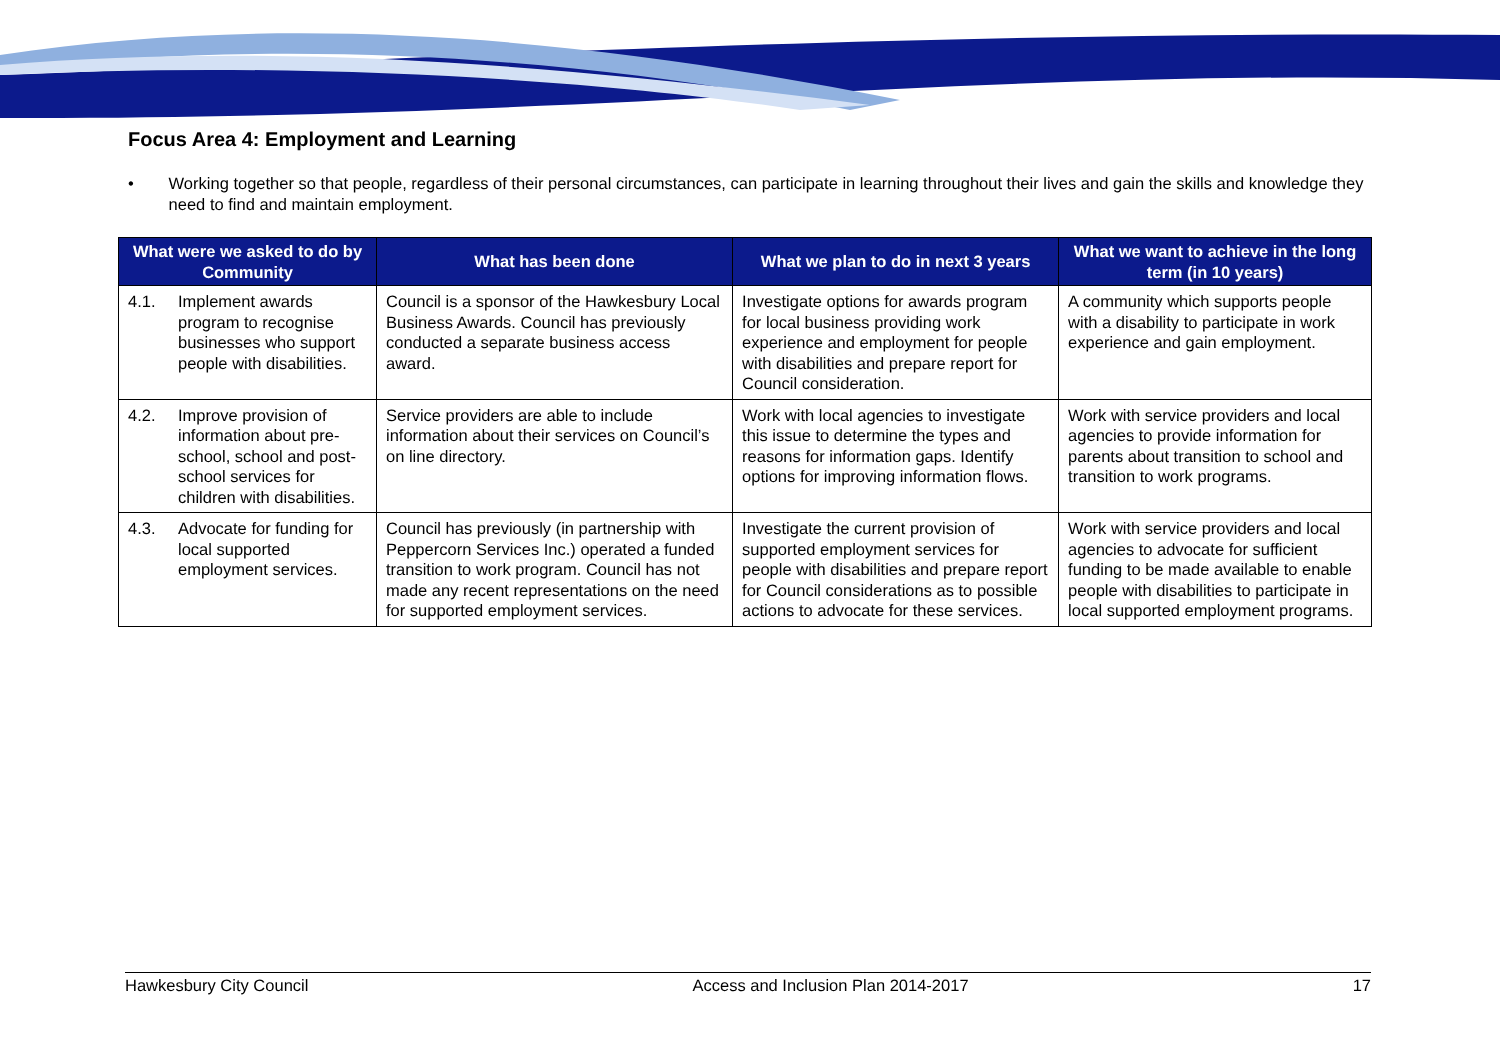Focus Area 4: Employment and Learning
• Working together so that people, regardless of their personal circumstances, can participate in learning throughout their lives and gain the skills and knowledge they need to find and maintain employment.
| What were we asked to do by Community | What has been done | What we plan to do in next 3 years | What we want to achieve in the long term (in 10 years) |
| --- | --- | --- | --- |
| 4.1. Implement awards program to recognise businesses who support people with disabilities. | Council is a sponsor of the Hawkesbury Local Business Awards. Council has previously conducted a separate business access award. | Investigate options for awards program for local business providing work experience and employment for people with disabilities and prepare report for Council consideration. | A community which supports people with a disability to participate in work experience and gain employment. |
| 4.2. Improve provision of information about pre-school, school and post-school services for children with disabilities. | Service providers are able to include information about their services on Council’s on line directory. | Work with local agencies to investigate this issue to determine the types and reasons for information gaps. Identify options for improving information flows. | Work with service providers and local agencies to provide information for parents about transition to school and transition to work programs. |
| 4.3. Advocate for funding for local supported employment services. | Council has previously (in partnership with Peppercorn Services Inc.) operated a funded transition to work program. Council has not made any recent representations on the need for supported employment services. | Investigate the current provision of supported employment services for people with disabilities and prepare report for Council considerations as to possible actions to advocate for these services. | Work with service providers and local agencies to advocate for sufficient funding to be made available to enable people with disabilities to participate in local supported employment programs. |
Hawkesbury City Council Access and Inclusion Plan 2014-2017 17